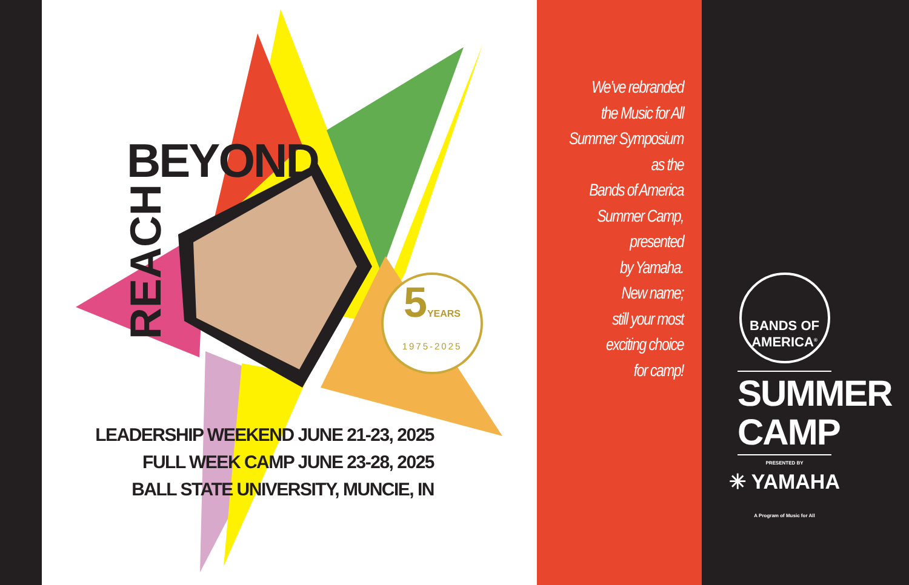BEYOND
REACH
5YEARS
1975-2025
LEADERSHIP WEEKEND JUNE 21-23, 2025
FULL WEEK CAMP JUNE 23-28, 2025
BALL STATE UNIVERSITY, MUNCIE, IN
We’ve rebranded
the Music for All
Summer Symposium
as the
Bands of America
Summer Camp,
presented
by Yamaha.
New name;
still your most
exciting choice
for camp!
BANDS OF
AMERICA<sup>®</sup>
SUMMER
CAMP
PRESENTED BY
✳ YAMAHA
A Program of Music for All